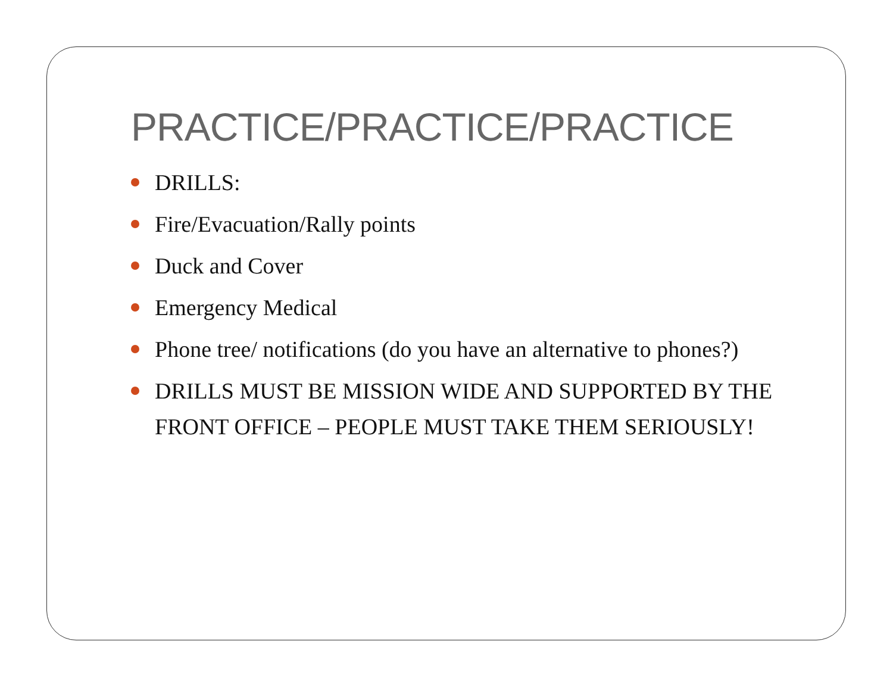PRACTICE/PRACTICE/PRACTICE
DRILLS:
Fire/Evacuation/Rally points
Duck and Cover
Emergency Medical
Phone tree/ notifications (do you have an alternative to phones?)
DRILLS MUST BE MISSION WIDE AND SUPPORTED BY THE FRONT OFFICE – PEOPLE MUST TAKE THEM SERIOUSLY!